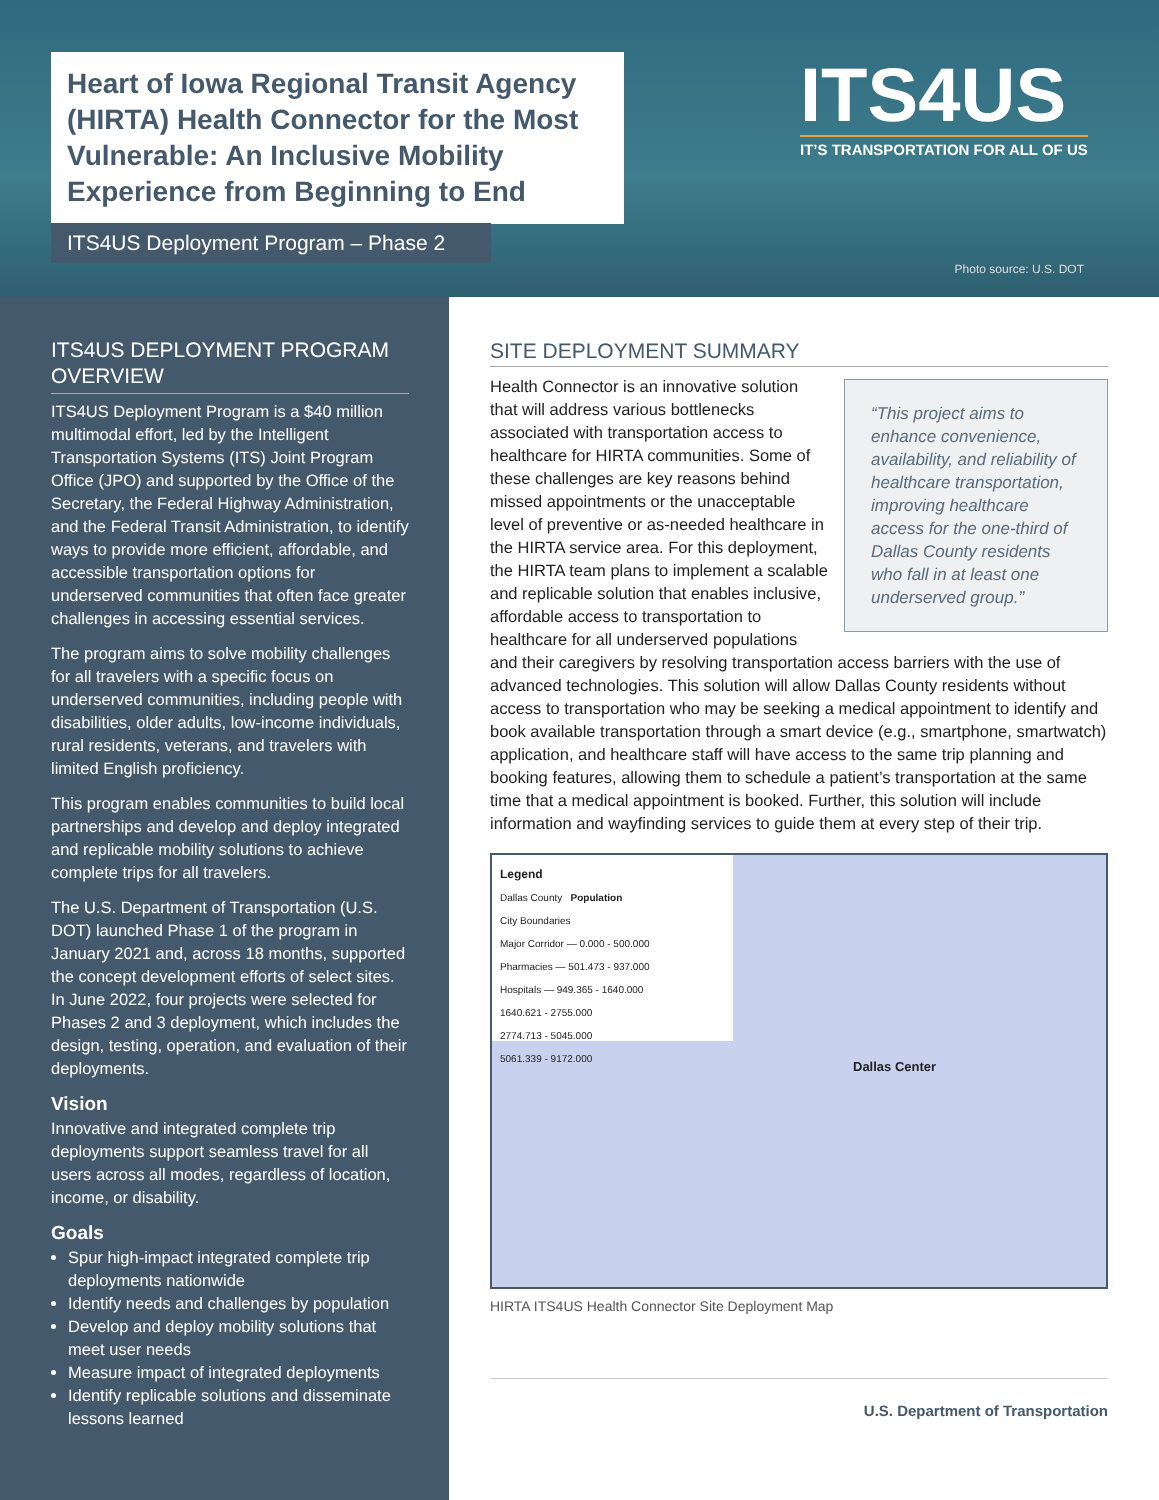Heart of Iowa Regional Transit Agency (HIRTA) Health Connector for the Most Vulnerable: An Inclusive Mobility Experience from Beginning to End
ITS4US Deployment Program – Phase 2
ITS4US
IT’S TRANSPORTATION FOR ALL OF US
Photo source: U.S. DOT
ITS4US DEPLOYMENT PROGRAM OVERVIEW
ITS4US Deployment Program is a $40 million multimodal effort, led by the Intelligent Transportation Systems (ITS) Joint Program Office (JPO) and supported by the Office of the Secretary, the Federal Highway Administration, and the Federal Transit Administration, to identify ways to provide more efficient, affordable, and accessible transportation options for underserved communities that often face greater challenges in accessing essential services.
The program aims to solve mobility challenges for all travelers with a specific focus on underserved communities, including people with disabilities, older adults, low-income individuals, rural residents, veterans, and travelers with limited English proficiency.
This program enables communities to build local partnerships and develop and deploy integrated and replicable mobility solutions to achieve complete trips for all travelers.
The U.S. Department of Transportation (U.S. DOT) launched Phase 1 of the program in January 2021 and, across 18 months, supported the concept development efforts of select sites. In June 2022, four projects were selected for Phases 2 and 3 deployment, which includes the design, testing, operation, and evaluation of their deployments.
Vision
Innovative and integrated complete trip deployments support seamless travel for all users across all modes, regardless of location, income, or disability.
Goals
Spur high-impact integrated complete trip deployments nationwide
Identify needs and challenges by population
Develop and deploy mobility solutions that meet user needs
Measure impact of integrated deployments
Identify replicable solutions and disseminate lessons learned
SITE DEPLOYMENT SUMMARY
“This project aims to enhance convenience, availability, and reliability of healthcare transportation, improving healthcare access for the one-third of Dallas County residents who fall in at least one underserved group.”
Health Connector is an innovative solution that will address various bottlenecks associated with transportation access to healthcare for HIRTA communities. Some of these challenges are key reasons behind missed appointments or the unacceptable level of preventive or as-needed healthcare in the HIRTA service area. For this deployment, the HIRTA team plans to implement a scalable and replicable solution that enables inclusive, affordable access to transportation to healthcare for all underserved populations and their caregivers by resolving transportation access barriers with the use of advanced technologies. This solution will allow Dallas County residents without access to transportation who may be seeking a medical appointment to identify and book available transportation through a smart device (e.g., smartphone, smartwatch) application, and healthcare staff will have access to the same trip planning and booking features, allowing them to schedule a patient’s transportation at the same time that a medical appointment is booked. Further, this solution will include information and wayfinding services to guide them at every step of their trip.
Legend
Dallas County Population
City Boundaries
Major Corridor — 0.000 - 500.000
Pharmacies — 501.473 - 937.000
Hospitals — 949.365 - 1640.000
1640.621 - 2755.000
2774.713 - 5045.000
5061.339 - 9172.000
Dallas Center
HIRTA ITS4US Health Connector Site Deployment Map
U.S. Department of Transportation